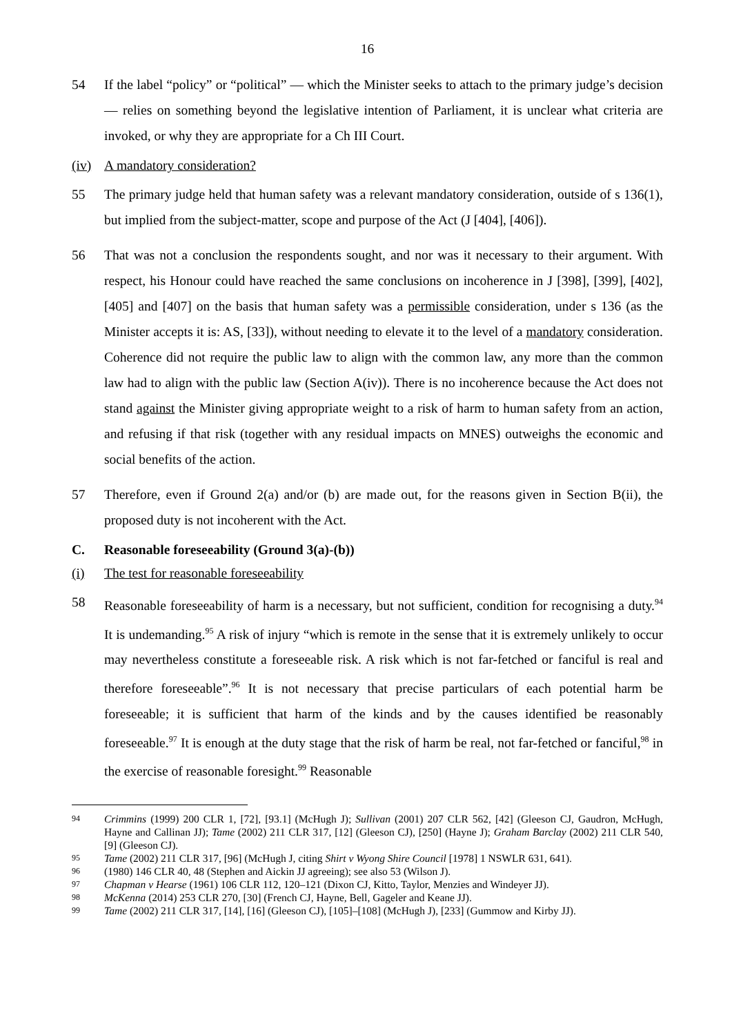16
54 If the label “policy” or “political” — which the Minister seeks to attach to the primary judge’s decision — relies on something beyond the legislative intention of Parliament, it is unclear what criteria are invoked, or why they are appropriate for a Ch III Court.
(iv) A mandatory consideration?
55 The primary judge held that human safety was a relevant mandatory consideration, outside of s 136(1), but implied from the subject-matter, scope and purpose of the Act (J [404], [406]).
56 That was not a conclusion the respondents sought, and nor was it necessary to their argument. With respect, his Honour could have reached the same conclusions on incoherence in J [398], [399], [402], [405] and [407] on the basis that human safety was a permissible consideration, under s 136 (as the Minister accepts it is: AS, [33]), without needing to elevate it to the level of a mandatory consideration. Coherence did not require the public law to align with the common law, any more than the common law had to align with the public law (Section A(iv)). There is no incoherence because the Act does not stand against the Minister giving appropriate weight to a risk of harm to human safety from an action, and refusing if that risk (together with any residual impacts on MNES) outweighs the economic and social benefits of the action.
57 Therefore, even if Ground 2(a) and/or (b) are made out, for the reasons given in Section B(ii), the proposed duty is not incoherent with the Act.
C. Reasonable foreseeability (Ground 3(a)-(b))
(i) The test for reasonable foreseeability
58 Reasonable foreseeability of harm is a necessary, but not sufficient, condition for recognising a duty.<sup>94</sup> It is undemanding.<sup>95</sup> A risk of injury “which is remote in the sense that it is extremely unlikely to occur may nevertheless constitute a foreseeable risk. A risk which is not far-fetched or fanciful is real and therefore foreseeable”.<sup>96</sup> It is not necessary that precise particulars of each potential harm be foreseeable; it is sufficient that harm of the kinds and by the causes identified be reasonably foreseeable.<sup>97</sup> It is enough at the duty stage that the risk of harm be real, not far-fetched or fanciful,<sup>98</sup> in the exercise of reasonable foresight.<sup>99</sup> Reasonable
94 Crimmins (1999) 200 CLR 1, [72], [93.1] (McHugh J); Sullivan (2001) 207 CLR 562, [42] (Gleeson CJ, Gaudron, McHugh, Hayne and Callinan JJ); Tame (2002) 211 CLR 317, [12] (Gleeson CJ), [250] (Hayne J); Graham Barclay (2002) 211 CLR 540, [9] (Gleeson CJ).
95 Tame (2002) 211 CLR 317, [96] (McHugh J, citing Shirt v Wyong Shire Council [1978] 1 NSWLR 631, 641).
96 (1980) 146 CLR 40, 48 (Stephen and Aickin JJ agreeing); see also 53 (Wilson J).
97 Chapman v Hearse (1961) 106 CLR 112, 120–121 (Dixon CJ, Kitto, Taylor, Menzies and Windeyer JJ).
98 McKenna (2014) 253 CLR 270, [30] (French CJ, Hayne, Bell, Gageler and Keane JJ).
99 Tame (2002) 211 CLR 317, [14], [16] (Gleeson CJ), [105]–[108] (McHugh J), [233] (Gummow and Kirby JJ).